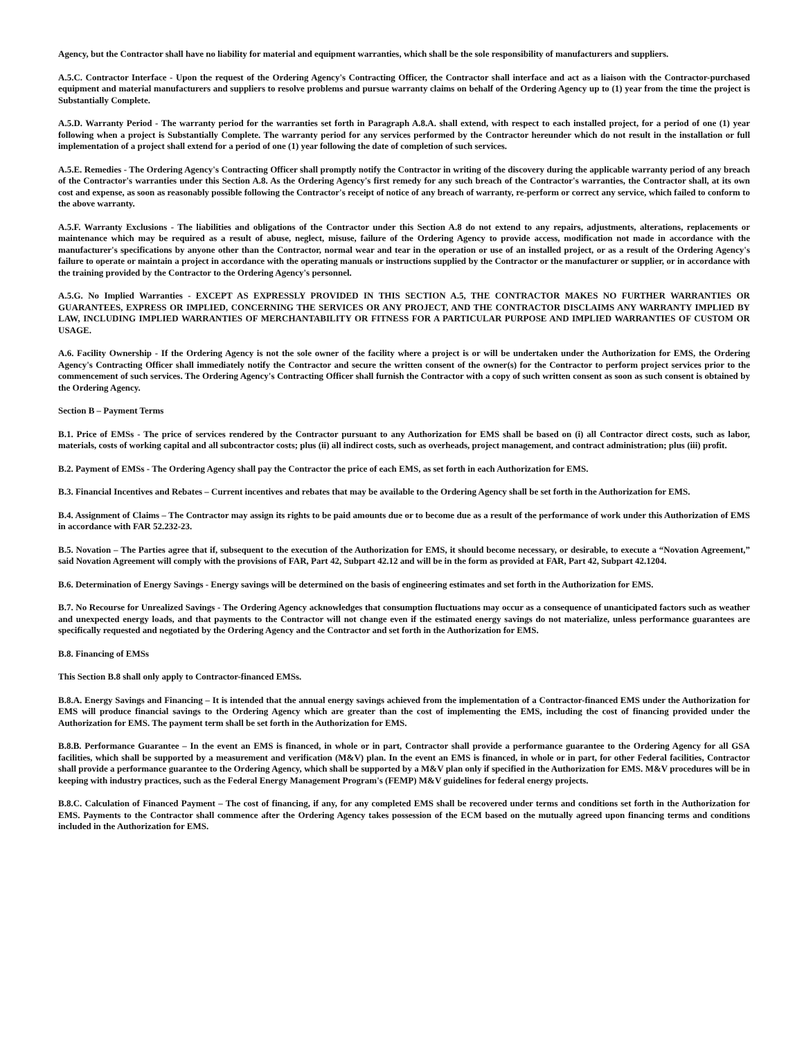Agency, but the Contractor shall have no liability for material and equipment warranties, which shall be the sole responsibility of manufacturers and suppliers.
A.5.C. Contractor Interface - Upon the request of the Ordering Agency's Contracting Officer, the Contractor shall interface and act as a liaison with the Contractor-purchased equipment and material manufacturers and suppliers to resolve problems and pursue warranty claims on behalf of the Ordering Agency up to (1) year from the time the project is Substantially Complete.
A.5.D. Warranty Period - The warranty period for the warranties set forth in Paragraph A.8.A. shall extend, with respect to each installed project, for a period of one (1) year following when a project is Substantially Complete. The warranty period for any services performed by the Contractor hereunder which do not result in the installation or full implementation of a project shall extend for a period of one (1) year following the date of completion of such services.
A.5.E. Remedies - The Ordering Agency's Contracting Officer shall promptly notify the Contractor in writing of the discovery during the applicable warranty period of any breach of the Contractor's warranties under this Section A.8. As the Ordering Agency's first remedy for any such breach of the Contractor's warranties, the Contractor shall, at its own cost and expense, as soon as reasonably possible following the Contractor's receipt of notice of any breach of warranty, re-perform or correct any service, which failed to conform to the above warranty.
A.5.F. Warranty Exclusions - The liabilities and obligations of the Contractor under this Section A.8 do not extend to any repairs, adjustments, alterations, replacements or maintenance which may be required as a result of abuse, neglect, misuse, failure of the Ordering Agency to provide access, modification not made in accordance with the manufacturer's specifications by anyone other than the Contractor, normal wear and tear in the operation or use of an installed project, or as a result of the Ordering Agency's failure to operate or maintain a project in accordance with the operating manuals or instructions supplied by the Contractor or the manufacturer or supplier, or in accordance with the training provided by the Contractor to the Ordering Agency's personnel.
A.5.G. No Implied Warranties - EXCEPT AS EXPRESSLY PROVIDED IN THIS SECTION A.5, THE CONTRACTOR MAKES NO FURTHER WARRANTIES OR GUARANTEES, EXPRESS OR IMPLIED, CONCERNING THE SERVICES OR ANY PROJECT, AND THE CONTRACTOR DISCLAIMS ANY WARRANTY IMPLIED BY LAW, INCLUDING IMPLIED WARRANTIES OF MERCHANTABILITY OR FITNESS FOR A PARTICULAR PURPOSE AND IMPLIED WARRANTIES OF CUSTOM OR USAGE.
A.6. Facility Ownership - If the Ordering Agency is not the sole owner of the facility where a project is or will be undertaken under the Authorization for EMS, the Ordering Agency's Contracting Officer shall immediately notify the Contractor and secure the written consent of the owner(s) for the Contractor to perform project services prior to the commencement of such services. The Ordering Agency's Contracting Officer shall furnish the Contractor with a copy of such written consent as soon as such consent is obtained by the Ordering Agency.
Section B – Payment Terms
B.1. Price of EMSs - The price of services rendered by the Contractor pursuant to any Authorization for EMS shall be based on (i) all Contractor direct costs, such as labor, materials, costs of working capital and all subcontractor costs; plus (ii) all indirect costs, such as overheads, project management, and contract administration; plus (iii) profit.
B.2. Payment of EMSs - The Ordering Agency shall pay the Contractor the price of each EMS, as set forth in each Authorization for EMS.
B.3. Financial Incentives and Rebates – Current incentives and rebates that may be available to the Ordering Agency shall be set forth in the Authorization for EMS.
B.4. Assignment of Claims – The Contractor may assign its rights to be paid amounts due or to become due as a result of the performance of work under this Authorization of EMS in accordance with FAR 52.232-23.
B.5. Novation – The Parties agree that if, subsequent to the execution of the Authorization for EMS, it should become necessary, or desirable, to execute a “Novation Agreement,” said Novation Agreement will comply with the provisions of FAR, Part 42, Subpart 42.12 and will be in the form as provided at FAR, Part 42, Subpart 42.1204.
B.6. Determination of Energy Savings - Energy savings will be determined on the basis of engineering estimates and set forth in the Authorization for EMS.
B.7. No Recourse for Unrealized Savings - The Ordering Agency acknowledges that consumption fluctuations may occur as a consequence of unanticipated factors such as weather and unexpected energy loads, and that payments to the Contractor will not change even if the estimated energy savings do not materialize, unless performance guarantees are specifically requested and negotiated by the Ordering Agency and the Contractor and set forth in the Authorization for EMS.
B.8. Financing of EMSs
This Section B.8 shall only apply to Contractor-financed EMSs.
B.8.A. Energy Savings and Financing – It is intended that the annual energy savings achieved from the implementation of a Contractor-financed EMS under the Authorization for EMS will produce financial savings to the Ordering Agency which are greater than the cost of implementing the EMS, including the cost of financing provided under the Authorization for EMS. The payment term shall be set forth in the Authorization for EMS.
B.8.B. Performance Guarantee – In the event an EMS is financed, in whole or in part, Contractor shall provide a performance guarantee to the Ordering Agency for all GSA facilities, which shall be supported by a measurement and verification (M&V) plan. In the event an EMS is financed, in whole or in part, for other Federal facilities, Contractor shall provide a performance guarantee to the Ordering Agency, which shall be supported by a M&V plan only if specified in the Authorization for EMS. M&V procedures will be in keeping with industry practices, such as the Federal Energy Management Program's (FEMP) M&V guidelines for federal energy projects.
B.8.C. Calculation of Financed Payment – The cost of financing, if any, for any completed EMS shall be recovered under terms and conditions set forth in the Authorization for EMS. Payments to the Contractor shall commence after the Ordering Agency takes possession of the ECM based on the mutually agreed upon financing terms and conditions included in the Authorization for EMS.